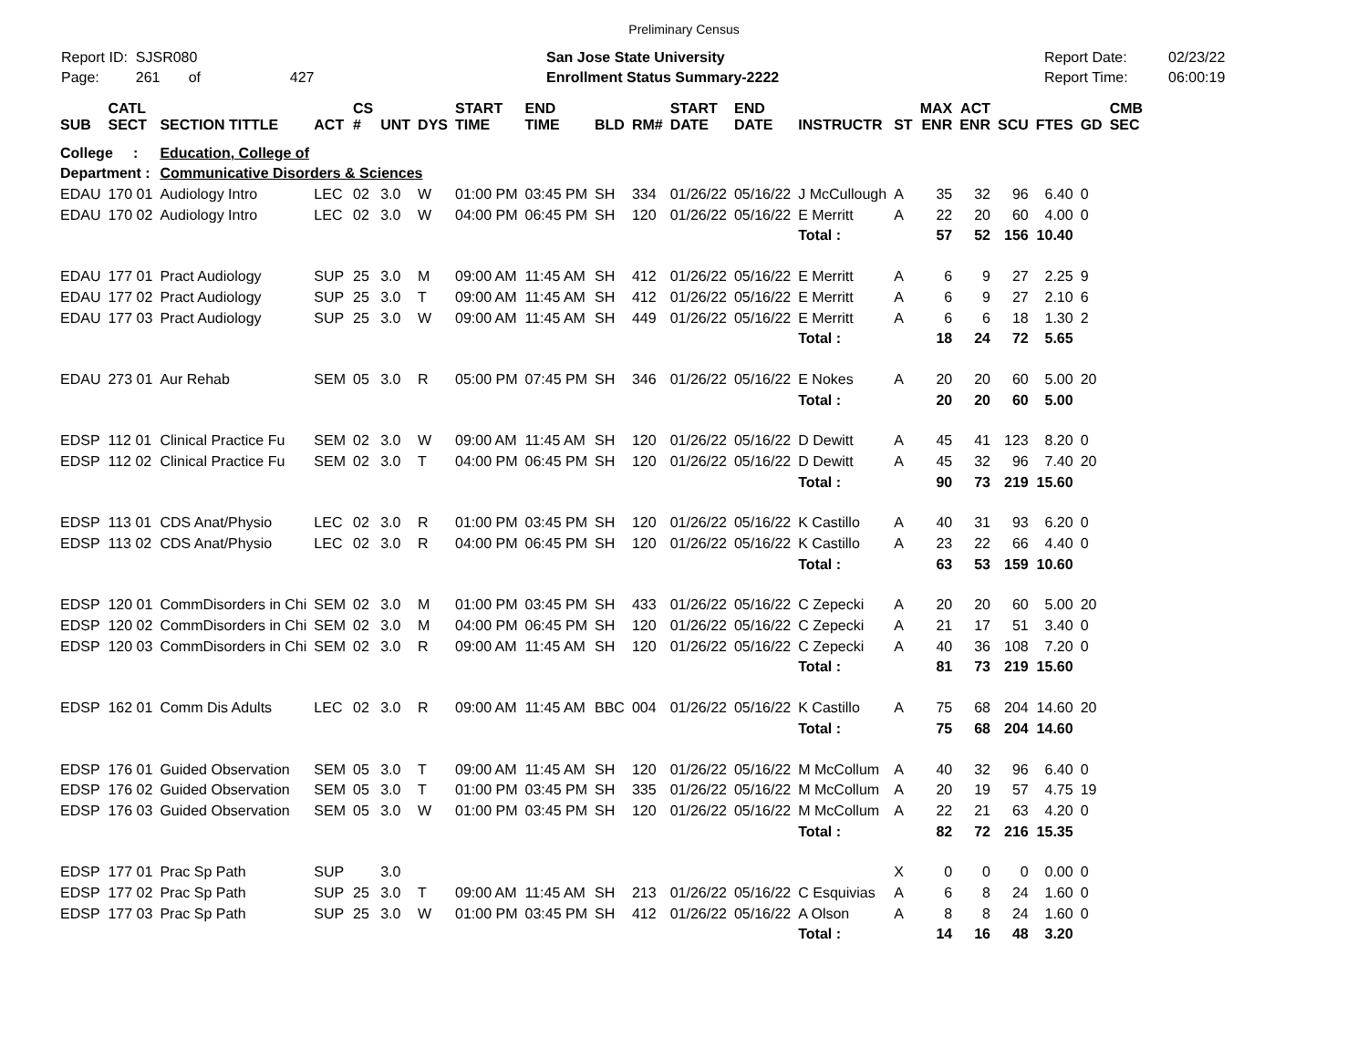Preliminary Census
Report ID: SJSR080
Page: 261 of 427
San Jose State University
Enrollment Status Summary-2222
Report Date:
Report Time:
02/23/22
06:00:19
| SUB | CATL SECT | SECTION TITTLE | ACT | CS # | UNT | DYS | START TIME | END TIME | BLD | RM# | START DATE | END DATE | INSTRUCTR | ST | MAX ENR | ACT ENR | SCU | FTES | GD | CMB SEC |
| --- | --- | --- | --- | --- | --- | --- | --- | --- | --- | --- | --- | --- | --- | --- | --- | --- | --- | --- | --- | --- |
| College : | | Education, College of | | | | | | | | | | | | | | | | | | |
| Department : | | Communicative Disorders & Sciences | | | | | | | | | | | | | | | | | | |
| EDAU | 170 01 | Audiology Intro | LEC | 02 | 3.0 | W | 01:00 PM | 03:45 PM | SH | 334 | 01/26/22 | 05/16/22 | J McCullough | A | 35 | 32 | 96 | 6.40 | 0 | |
| EDAU | 170 02 | Audiology Intro | LEC | 02 | 3.0 | W | 04:00 PM | 06:45 PM | SH | 120 | 01/26/22 | 05/16/22 | E Merritt | A | 22 | 20 | 60 | 4.00 | 0 | |
| | | | | | | | | | | | | | Total : | | 57 | 52 | 156 | 10.40 | | |
| EDAU | 177 01 | Pract Audiology | SUP | 25 | 3.0 | M | 09:00 AM | 11:45 AM | SH | 412 | 01/26/22 | 05/16/22 | E Merritt | A | 6 | 9 | 27 | 2.25 | 9 | |
| EDAU | 177 02 | Pract Audiology | SUP | 25 | 3.0 | T | 09:00 AM | 11:45 AM | SH | 412 | 01/26/22 | 05/16/22 | E Merritt | A | 6 | 9 | 27 | 2.10 | 6 | |
| EDAU | 177 03 | Pract Audiology | SUP | 25 | 3.0 | W | 09:00 AM | 11:45 AM | SH | 449 | 01/26/22 | 05/16/22 | E Merritt | A | 6 | 6 | 18 | 1.30 | 2 | |
| | | | | | | | | | | | | | Total : | | 18 | 24 | 72 | 5.65 | | |
| EDAU | 273 01 | Aur Rehab | SEM | 05 | 3.0 | R | 05:00 PM | 07:45 PM | SH | 346 | 01/26/22 | 05/16/22 | E Nokes | A | 20 | 20 | 60 | 5.00 | 20 | |
| | | | | | | | | | | | | | Total : | | 20 | 20 | 60 | 5.00 | | |
| EDSP | 112 01 | Clinical Practice Fu | SEM | 02 | 3.0 | W | 09:00 AM | 11:45 AM | SH | 120 | 01/26/22 | 05/16/22 | D Dewitt | A | 45 | 41 | 123 | 8.20 | 0 | |
| EDSP | 112 02 | Clinical Practice Fu | SEM | 02 | 3.0 | T | 04:00 PM | 06:45 PM | SH | 120 | 01/26/22 | 05/16/22 | D Dewitt | A | 45 | 32 | 96 | 7.40 | 20 | |
| | | | | | | | | | | | | | Total : | | 90 | 73 | 219 | 15.60 | | |
| EDSP | 113 01 | CDS Anat/Physio | LEC | 02 | 3.0 | R | 01:00 PM | 03:45 PM | SH | 120 | 01/26/22 | 05/16/22 | K Castillo | A | 40 | 31 | 93 | 6.20 | 0 | |
| EDSP | 113 02 | CDS Anat/Physio | LEC | 02 | 3.0 | R | 04:00 PM | 06:45 PM | SH | 120 | 01/26/22 | 05/16/22 | K Castillo | A | 23 | 22 | 66 | 4.40 | 0 | |
| | | | | | | | | | | | | | Total : | | 63 | 53 | 159 | 10.60 | | |
| EDSP | 120 01 | CommDisorders in Chi | SEM | 02 | 3.0 | M | 01:00 PM | 03:45 PM | SH | 433 | 01/26/22 | 05/16/22 | C Zepecki | A | 20 | 20 | 60 | 5.00 | 20 | |
| EDSP | 120 02 | CommDisorders in Chi | SEM | 02 | 3.0 | M | 04:00 PM | 06:45 PM | SH | 120 | 01/26/22 | 05/16/22 | C Zepecki | A | 21 | 17 | 51 | 3.40 | 0 | |
| EDSP | 120 03 | CommDisorders in Chi | SEM | 02 | 3.0 | R | 09:00 AM | 11:45 AM | SH | 120 | 01/26/22 | 05/16/22 | C Zepecki | A | 40 | 36 | 108 | 7.20 | 0 | |
| | | | | | | | | | | | | | Total : | | 81 | 73 | 219 | 15.60 | | |
| EDSP | 162 01 | Comm Dis Adults | LEC | 02 | 3.0 | R | 09:00 AM | 11:45 AM | BBC | 004 | 01/26/22 | 05/16/22 | K Castillo | A | 75 | 68 | 204 | 14.60 | 20 | |
| | | | | | | | | | | | | | Total : | | 75 | 68 | 204 | 14.60 | | |
| EDSP | 176 01 | Guided Observation | SEM | 05 | 3.0 | T | 09:00 AM | 11:45 AM | SH | 120 | 01/26/22 | 05/16/22 | M McCollum | A | 40 | 32 | 96 | 6.40 | 0 | |
| EDSP | 176 02 | Guided Observation | SEM | 05 | 3.0 | T | 01:00 PM | 03:45 PM | SH | 335 | 01/26/22 | 05/16/22 | M McCollum | A | 20 | 19 | 57 | 4.75 | 19 | |
| EDSP | 176 03 | Guided Observation | SEM | 05 | 3.0 | W | 01:00 PM | 03:45 PM | SH | 120 | 01/26/22 | 05/16/22 | M McCollum | A | 22 | 21 | 63 | 4.20 | 0 | |
| | | | | | | | | | | | | | Total : | | 82 | 72 | 216 | 15.35 | | |
| EDSP | 177 01 | Prac Sp Path | SUP | | 3.0 | | | | | | | | | X | 0 | 0 | 0 | 0.00 | 0 | |
| EDSP | 177 02 | Prac Sp Path | SUP | 25 | 3.0 | T | 09:00 AM | 11:45 AM | SH | 213 | 01/26/22 | 05/16/22 | C Esquivias | A | 6 | 8 | 24 | 1.60 | 0 | |
| EDSP | 177 03 | Prac Sp Path | SUP | 25 | 3.0 | W | 01:00 PM | 03:45 PM | SH | 412 | 01/26/22 | 05/16/22 | A Olson | A | 8 | 8 | 24 | 1.60 | 0 | |
| | | | | | | | | | | | | | Total : | | 14 | 16 | 48 | 3.20 | | |